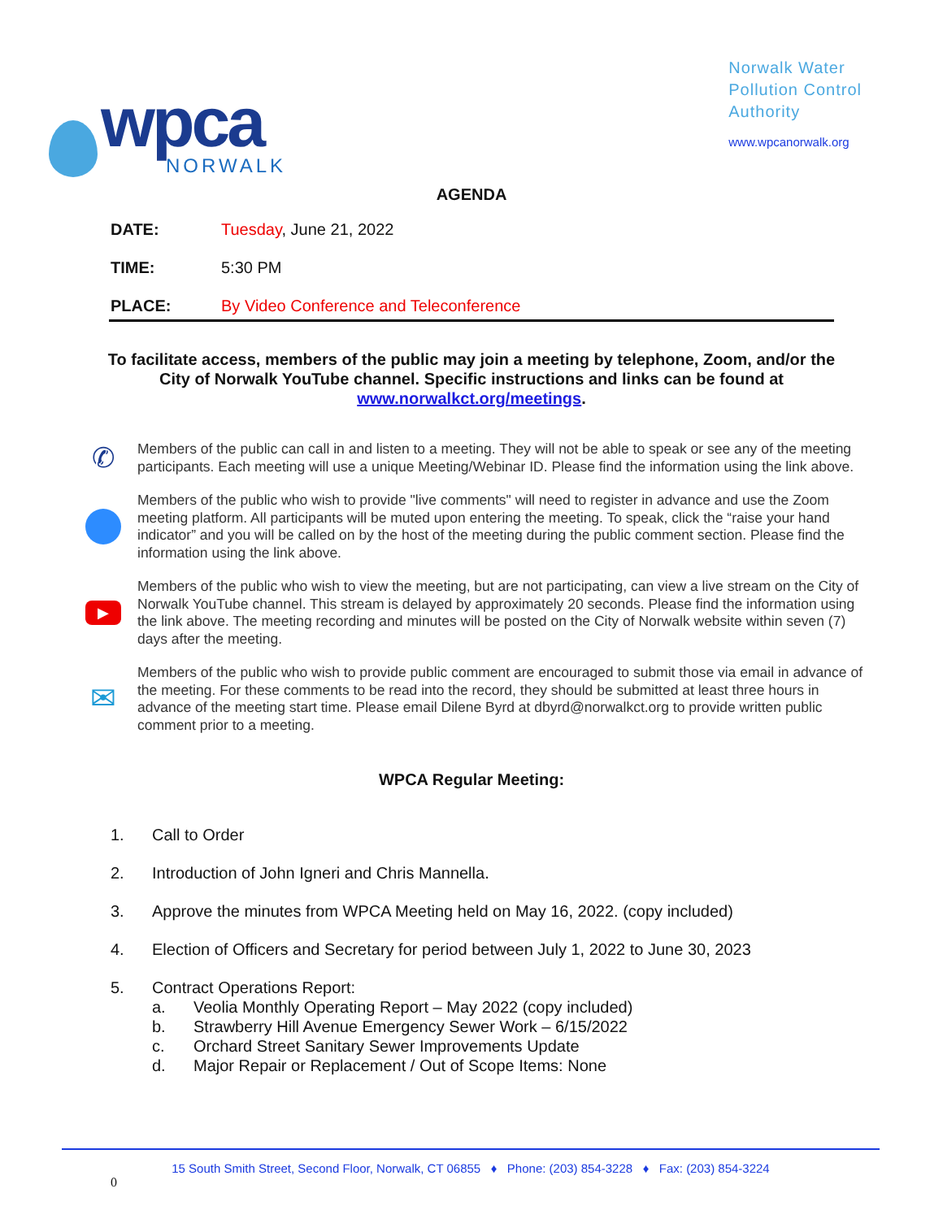wpca
NORWALK
Norwalk Water
Pollution Control
Authority
www.wpcanorwalk.org
AGENDA
DATE: Tuesday, June 21, 2022
TIME: 5:30 PM
PLACE: By Video Conference and Teleconference
To facilitate access, members of the public may join a meeting by telephone, Zoom, and/or the City of Norwalk YouTube channel. Specific instructions and links can be found at www.norwalkct.org/meetings.
✆
Members of the public can call in and listen to a meeting. They will not be able to speak or see any of the meeting participants. Each meeting will use a unique Meeting/Webinar ID. Please find the information using the link above.
Members of the public who wish to provide "live comments" will need to register in advance and use the Zoom meeting platform. All participants will be muted upon entering the meeting. To speak, click the “raise your hand indicator” and you will be called on by the host of the meeting during the public comment section. Please find the information using the link above.
▶
Members of the public who wish to view the meeting, but are not participating, can view a live stream on the City of Norwalk YouTube channel. This stream is delayed by approximately 20 seconds. Please find the information using the link above. The meeting recording and minutes will be posted on the City of Norwalk website within seven (7) days after the meeting.
✉
Members of the public who wish to provide public comment are encouraged to submit those via email in advance of the meeting. For these comments to be read into the record, they should be submitted at least three hours in advance of the meeting start time. Please email Dilene Byrd at dbyrd@norwalkct.org to provide written public comment prior to a meeting.
WPCA Regular Meeting:
1. Call to Order
2. Introduction of John Igneri and Chris Mannella.
3. Approve the minutes from WPCA Meeting held on May 16, 2022. (copy included)
4. Election of Officers and Secretary for period between July 1, 2022 to June 30, 2023
5. Contract Operations Report:
a. Veolia Monthly Operating Report – May 2022 (copy included)
b. Strawberry Hill Avenue Emergency Sewer Work – 6/15/2022
c. Orchard Street Sanitary Sewer Improvements Update
d. Major Repair or Replacement / Out of Scope Items: None
15 South Smith Street, Second Floor, Norwalk, CT 06855 ♦ Phone: (203) 854-3228 ♦ Fax: (203) 854-3224
0